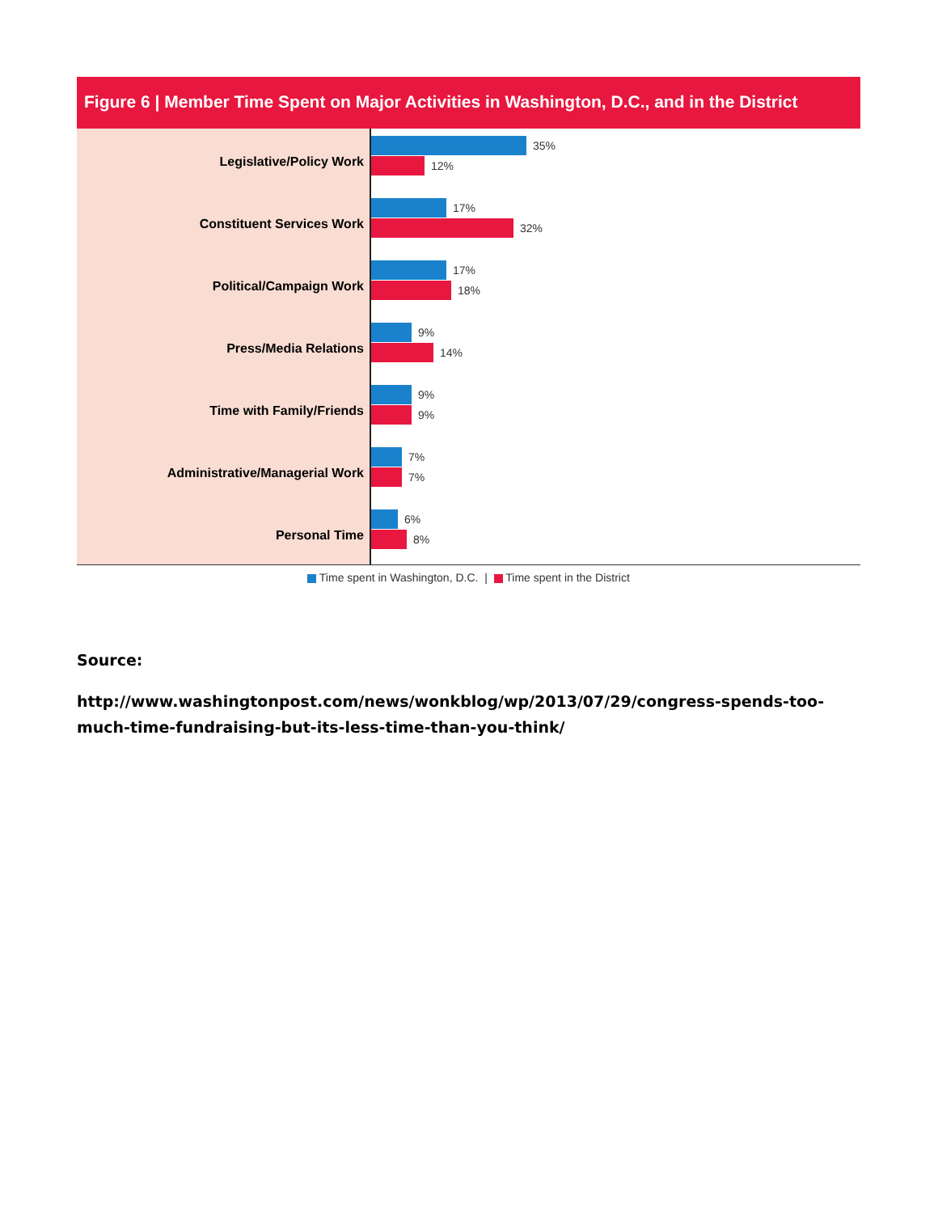Figure 6 | Member Time Spent on Major Activities in Washington, D.C., and in the District
Legislative/Policy Work
Constituent Services Work
Political/Campaign Work
Press/Media Relations
Time with Family/Friends
Administrative/Managerial Work
Personal Time
35%
12%
17%
32%
17%
18%
9%
14%
9%
9%
7%
7%
6%
8%
Time spent in Washington, D.C. | Time spent in the District
Source:
http://www.washingtonpost.com/news/wonkblog/wp/2013/07/29/congress-spends-too-much-time-fundraising-but-its-less-time-than-you-think/